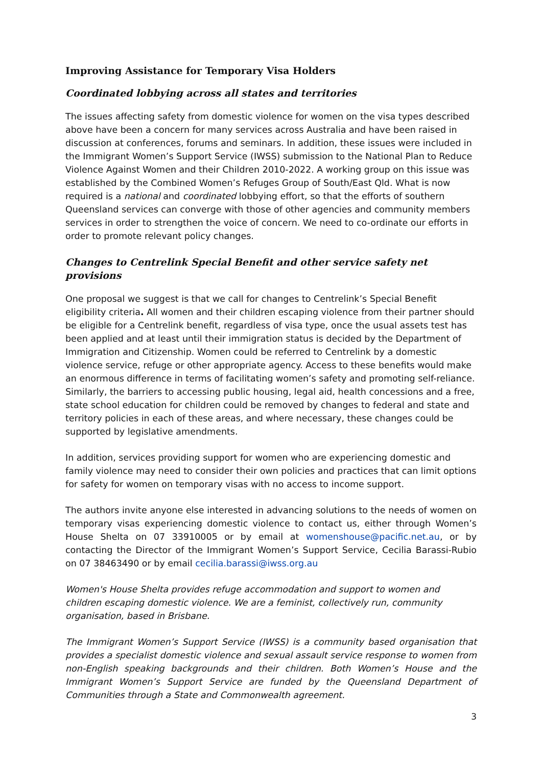Improving Assistance for Temporary Visa Holders
Coordinated lobbying across all states and territories
The issues affecting safety from domestic violence for women on the visa types described above have been a concern for many services across Australia and have been raised in discussion at conferences, forums and seminars. In addition, these issues were included in the Immigrant Women’s Support Service (IWSS) submission to the National Plan to Reduce Violence Against Women and their Children 2010-2022. A working group on this issue was established by the Combined Women’s Refuges Group of South/East Qld. What is now required is a national and coordinated lobbying effort, so that the efforts of southern Queensland services can converge with those of other agencies and community members services in order to strengthen the voice of concern. We need to co-ordinate our efforts in order to promote relevant policy changes.
Changes to Centrelink Special Benefit and other service safety net provisions
One proposal we suggest is that we call for changes to Centrelink’s Special Benefit eligibility criteria. All women and their children escaping violence from their partner should be eligible for a Centrelink benefit, regardless of visa type, once the usual assets test has been applied and at least until their immigration status is decided by the Department of Immigration and Citizenship. Women could be referred to Centrelink by a domestic violence service, refuge or other appropriate agency. Access to these benefits would make an enormous difference in terms of facilitating women’s safety and promoting self-reliance. Similarly, the barriers to accessing public housing, legal aid, health concessions and a free, state school education for children could be removed by changes to federal and state and territory policies in each of these areas, and where necessary, these changes could be supported by legislative amendments.
In addition, services providing support for women who are experiencing domestic and family violence may need to consider their own policies and practices that can limit options for safety for women on temporary visas with no access to income support.
The authors invite anyone else interested in advancing solutions to the needs of women on temporary visas experiencing domestic violence to contact us, either through Women’s House Shelta on 07 33910005 or by email at womenshouse@pacific.net.au, or by contacting the Director of the Immigrant Women’s Support Service, Cecilia Barassi-Rubio on 07 38463490 or by email cecilia.barassi@iwss.org.au
Women's House Shelta provides refuge accommodation and support to women and children escaping domestic violence. We are a feminist, collectively run, community organisation, based in Brisbane.
The Immigrant Women’s Support Service (IWSS) is a community based organisation that provides a specialist domestic violence and sexual assault service response to women from non-English speaking backgrounds and their children. Both Women’s House and the Immigrant Women’s Support Service are funded by the Queensland Department of Communities through a State and Commonwealth agreement.
3